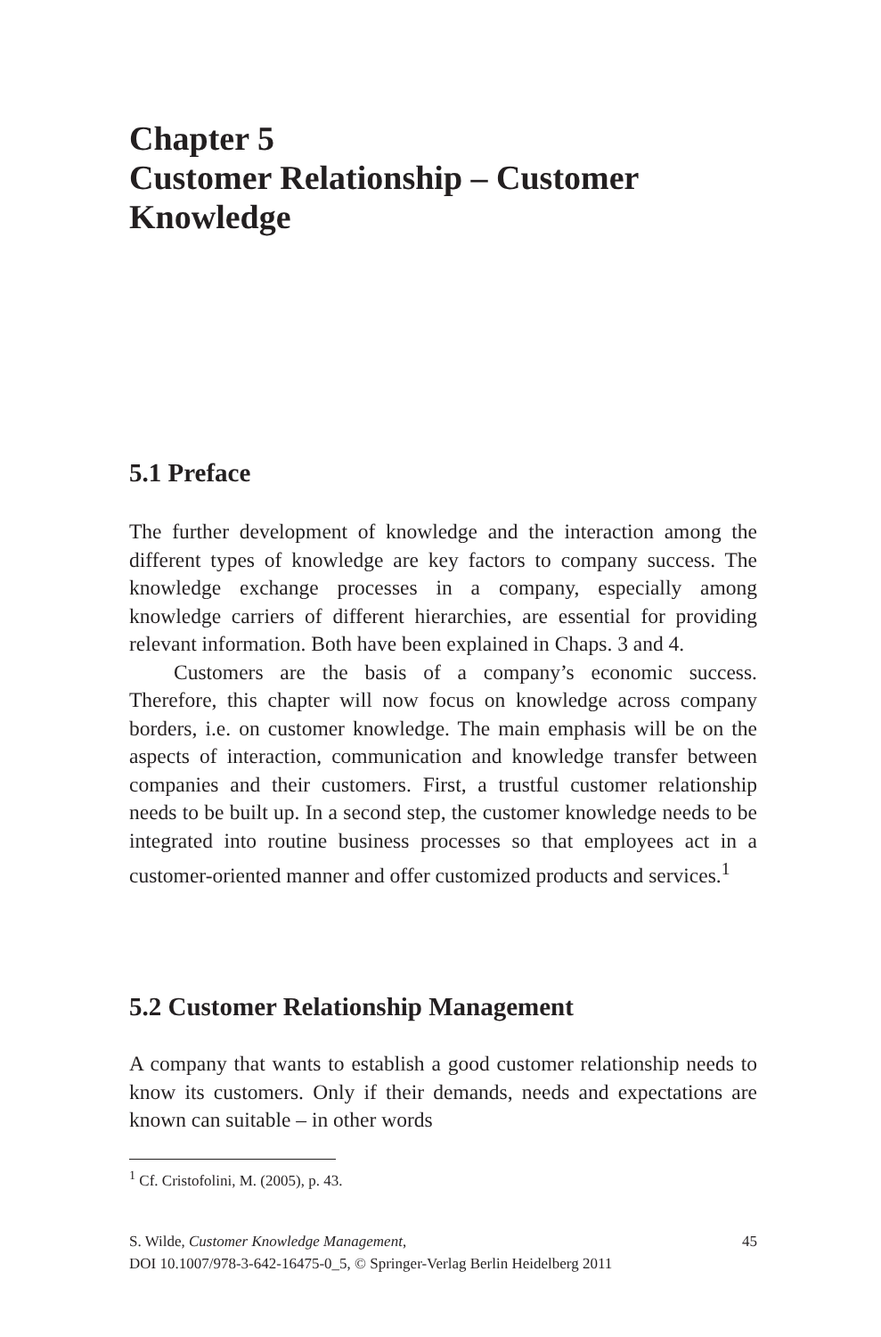Chapter 5
Customer Relationship – Customer Knowledge
5.1 Preface
The further development of knowledge and the interaction among the different types of knowledge are key factors to company success. The knowledge exchange processes in a company, especially among knowledge carriers of different hierarchies, are essential for providing relevant information. Both have been explained in Chaps. 3 and 4.
Customers are the basis of a company’s economic success. Therefore, this chapter will now focus on knowledge across company borders, i.e. on customer knowledge. The main emphasis will be on the aspects of interaction, communication and knowledge transfer between companies and their customers. First, a trustful customer relationship needs to be built up. In a second step, the customer knowledge needs to be integrated into routine business processes so that employees act in a customer-oriented manner and offer customized products and services.<sup>1</sup>
5.2 Customer Relationship Management
A company that wants to establish a good customer relationship needs to know its customers. Only if their demands, needs and expectations are known can suitable – in other words
<sup>1</sup> Cf. Cristofolini, M. (2005), p. 43.
S. Wilde, Customer Knowledge Management, 45
DOI 10.1007/978-3-642-16475-0_5, © Springer-Verlag Berlin Heidelberg 2011